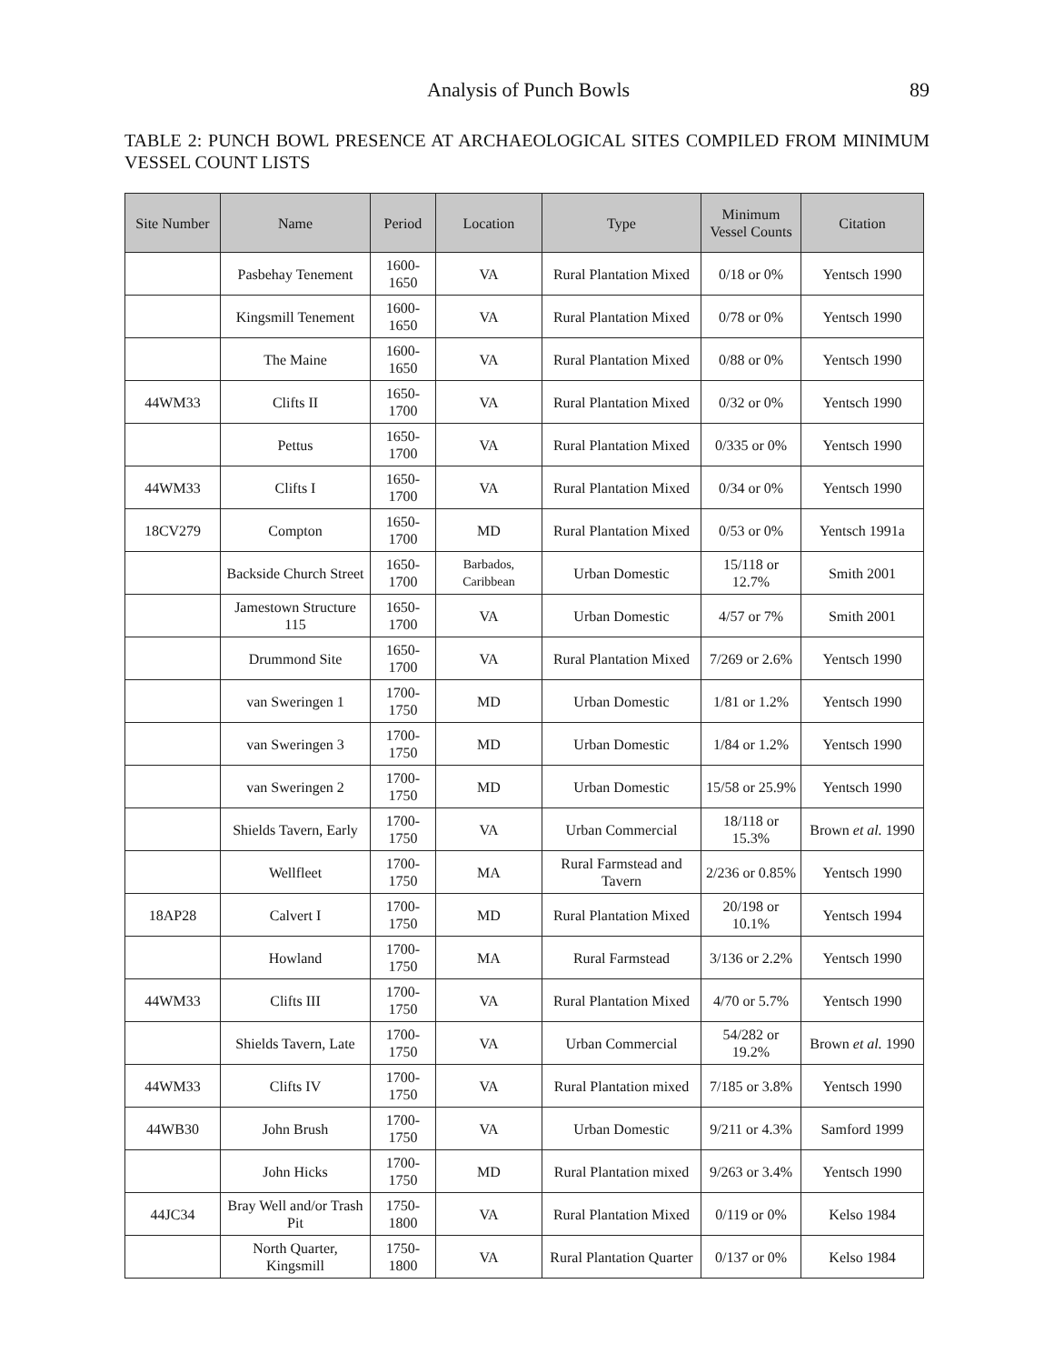Analysis of Punch Bowls 89
TABLE 2: PUNCH BOWL PRESENCE AT ARCHAEOLOGICAL SITES COMPILED FROM MINIMUM VESSEL COUNT LISTS
| Site Number | Name | Period | Location | Type | Minimum Vessel Counts | Citation |
| --- | --- | --- | --- | --- | --- | --- |
| | Pasbehay Tenement | 1600-1650 | VA | Rural Plantation Mixed | 0/18 or 0% | Yentsch 1990 |
| | Kingsmill Tenement | 1600-1650 | VA | Rural Plantation Mixed | 0/78 or 0% | Yentsch 1990 |
| | The Maine | 1600-1650 | VA | Rural Plantation Mixed | 0/88 or 0% | Yentsch 1990 |
| 44WM33 | Clifts II | 1650-1700 | VA | Rural Plantation Mixed | 0/32 or 0% | Yentsch 1990 |
| | Pettus | 1650-1700 | VA | Rural Plantation Mixed | 0/335 or 0% | Yentsch 1990 |
| 44WM33 | Clifts I | 1650-1700 | VA | Rural Plantation Mixed | 0/34 or 0% | Yentsch 1990 |
| 18CV279 | Compton | 1650-1700 | MD | Rural Plantation Mixed | 0/53 or 0% | Yentsch 1991a |
| | Backside Church Street | 1650-1700 | Barbados, Caribbean | Urban Domestic | 15/118 or 12.7% | Smith 2001 |
| | Jamestown Structure 115 | 1650-1700 | VA | Urban Domestic | 4/57 or 7% | Smith 2001 |
| | Drummond Site | 1650-1700 | VA | Rural Plantation Mixed | 7/269 or 2.6% | Yentsch 1990 |
| | van Sweringen 1 | 1700-1750 | MD | Urban Domestic | 1/81 or 1.2% | Yentsch 1990 |
| | van Sweringen 3 | 1700-1750 | MD | Urban Domestic | 1/84 or 1.2% | Yentsch 1990 |
| | van Sweringen 2 | 1700-1750 | MD | Urban Domestic | 15/58 or 25.9% | Yentsch 1990 |
| | Shields Tavern, Early | 1700-1750 | VA | Urban Commercial | 18/118 or 15.3% | Brown et al. 1990 |
| | Wellfleet | 1700-1750 | MA | Rural Farmstead and Tavern | 2/236 or 0.85% | Yentsch 1990 |
| 18AP28 | Calvert I | 1700-1750 | MD | Rural Plantation Mixed | 20/198 or 10.1% | Yentsch 1994 |
| | Howland | 1700-1750 | MA | Rural Farmstead | 3/136 or 2.2% | Yentsch 1990 |
| 44WM33 | Clifts III | 1700-1750 | VA | Rural Plantation Mixed | 4/70 or 5.7% | Yentsch 1990 |
| | Shields Tavern, Late | 1700-1750 | VA | Urban Commercial | 54/282 or 19.2% | Brown et al. 1990 |
| 44WM33 | Clifts IV | 1700-1750 | VA | Rural Plantation mixed | 7/185 or 3.8% | Yentsch 1990 |
| 44WB30 | John Brush | 1700-1750 | VA | Urban Domestic | 9/211 or 4.3% | Samford 1999 |
| | John Hicks | 1700-1750 | MD | Rural Plantation mixed | 9/263 or 3.4% | Yentsch 1990 |
| 44JC34 | Bray Well and/or Trash Pit | 1750-1800 | VA | Rural Plantation Mixed | 0/119 or 0% | Kelso 1984 |
| | North Quarter, Kingsmill | 1750-1800 | VA | Rural Plantation Quarter | 0/137 or 0% | Kelso 1984 |